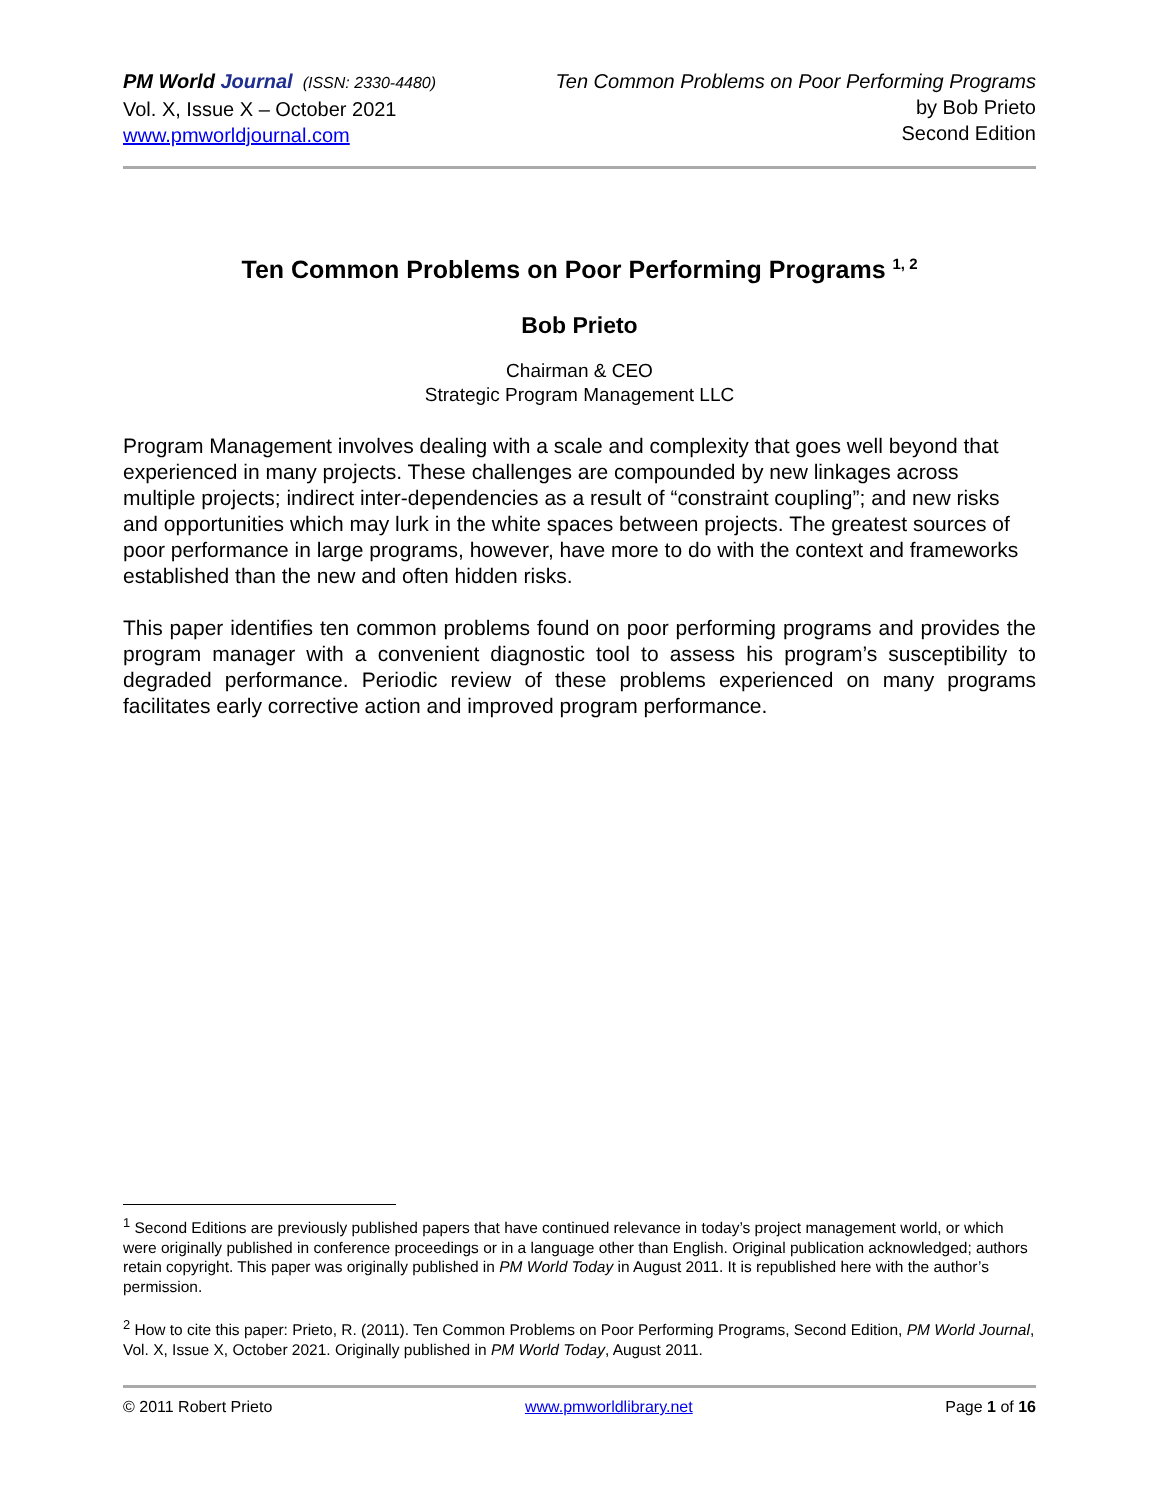PM World Journal (ISSN: 2330-4480)
Vol. X, Issue X – October 2021
www.pmworldjournal.com
Ten Common Problems on Poor Performing Programs
by Bob Prieto
Second Edition
Ten Common Problems on Poor Performing Programs <sup>1, 2</sup>
Bob Prieto
Chairman & CEO
Strategic Program Management LLC
Program Management involves dealing with a scale and complexity that goes well beyond that experienced in many projects. These challenges are compounded by new linkages across multiple projects; indirect inter-dependencies as a result of “constraint coupling”; and new risks and opportunities which may lurk in the white spaces between projects. The greatest sources of poor performance in large programs, however, have more to do with the context and frameworks established than the new and often hidden risks.
This paper identifies ten common problems found on poor performing programs and provides the program manager with a convenient diagnostic tool to assess his program’s susceptibility to degraded performance. Periodic review of these problems experienced on many programs facilitates early corrective action and improved program performance.
<sup>1</sup> Second Editions are previously published papers that have continued relevance in today’s project management world, or which were originally published in conference proceedings or in a language other than English. Original publication acknowledged; authors retain copyright. This paper was originally published in PM World Today in August 2011. It is republished here with the author’s permission.
<sup>2</sup> How to cite this paper: Prieto, R. (2011). Ten Common Problems on Poor Performing Programs, Second Edition, PM World Journal, Vol. X, Issue X, October 2021. Originally published in PM World Today, August 2011.
© 2011 Robert Prieto www.pmworldlibrary.net Page 1 of 16